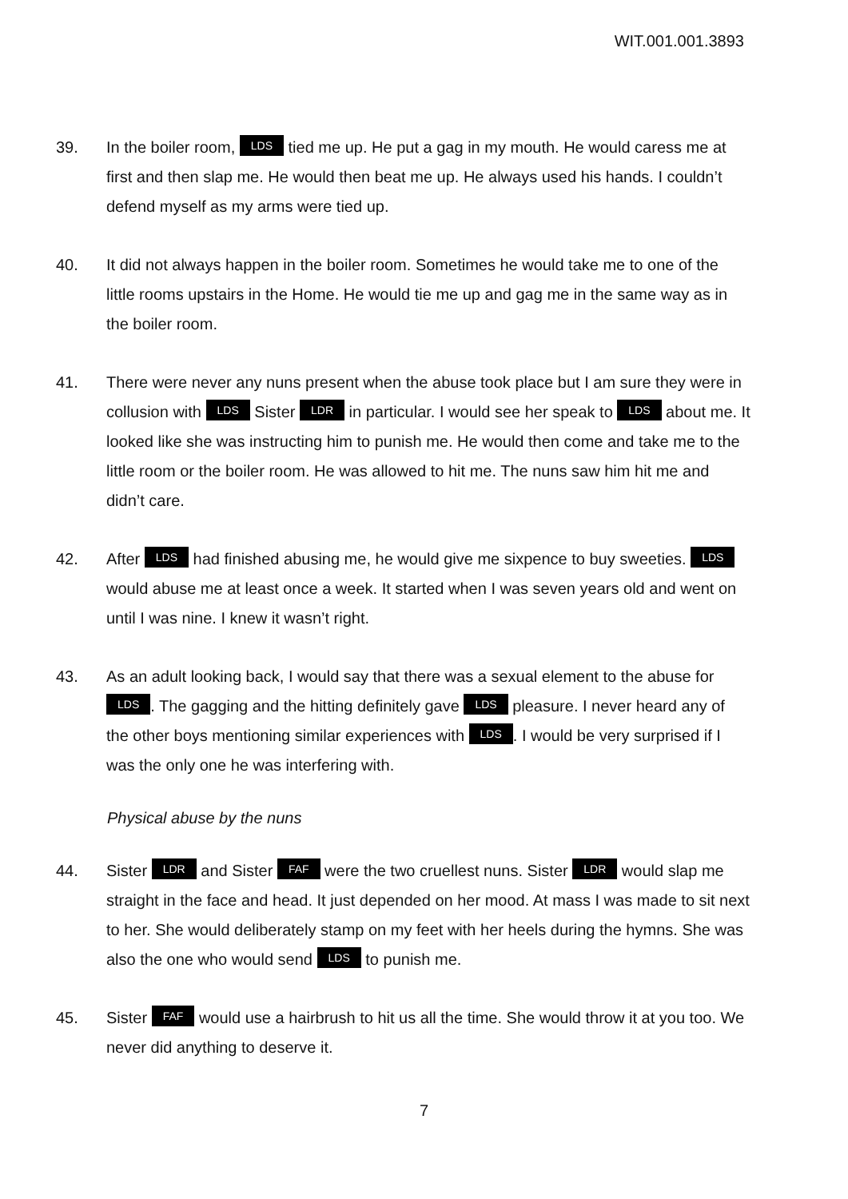WIT.001.001.3893
39. In the boiler room, LDS tied me up. He put a gag in my mouth. He would caress me at first and then slap me. He would then beat me up. He always used his hands. I couldn’t defend myself as my arms were tied up.
40. It did not always happen in the boiler room. Sometimes he would take me to one of the little rooms upstairs in the Home. He would tie me up and gag me in the same way as in the boiler room.
41. There were never any nuns present when the abuse took place but I am sure they were in collusion with LDS Sister LDR in particular. I would see her speak to LDS about me. It looked like she was instructing him to punish me. He would then come and take me to the little room or the boiler room. He was allowed to hit me. The nuns saw him hit me and didn’t care.
42. After LDS had finished abusing me, he would give me sixpence to buy sweeties. LDS would abuse me at least once a week. It started when I was seven years old and went on until I was nine. I knew it wasn’t right.
43. As an adult looking back, I would say that there was a sexual element to the abuse for LDS. The gagging and the hitting definitely gave LDS pleasure. I never heard any of the other boys mentioning similar experiences with LDS. I would be very surprised if I was the only one he was interfering with.
Physical abuse by the nuns
44. Sister LDR and Sister FAF were the two cruellest nuns. Sister LDR would slap me straight in the face and head. It just depended on her mood. At mass I was made to sit next to her. She would deliberately stamp on my feet with her heels during the hymns. She was also the one who would send LDS to punish me.
45. Sister FAF would use a hairbrush to hit us all the time. She would throw it at you too. We never did anything to deserve it.
7